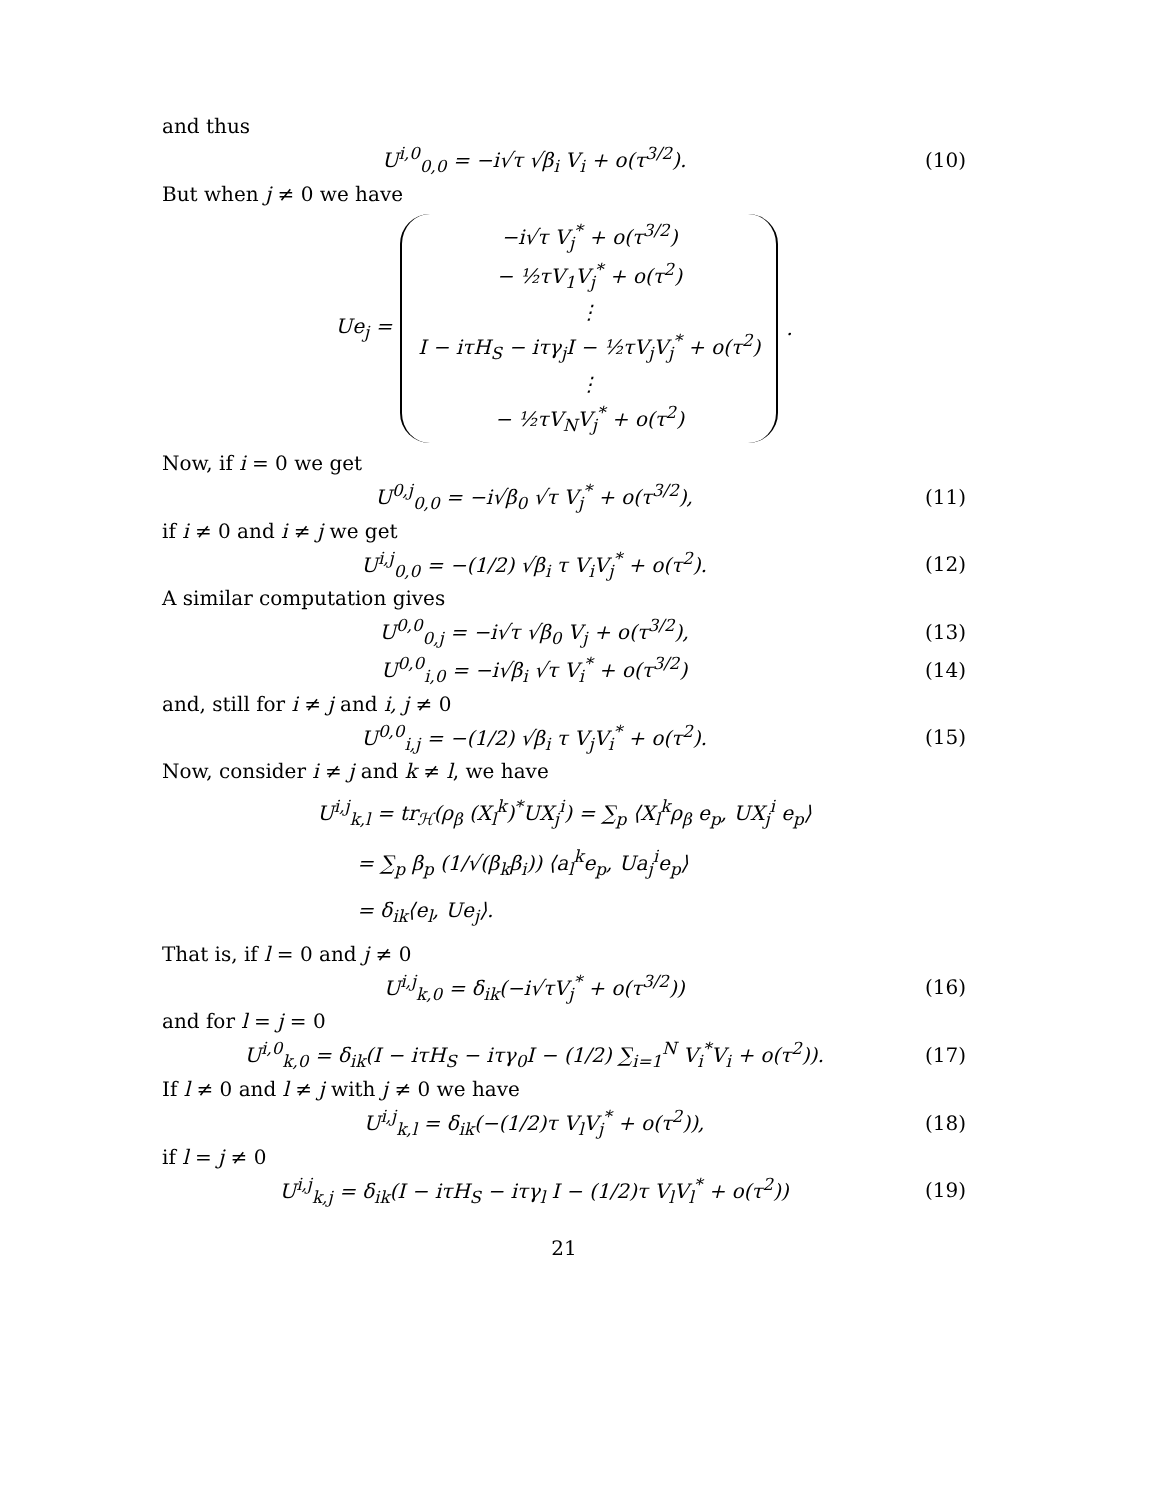and thus
U<sup>i,0</sup><sub>0,0</sub> = −i√τ √β<sub>i</sub> V<sub>i</sub> + o(τ<sup>3/2</sup>). (10)
But when j ≠ 0 we have
Ue<sub>j</sub> =
−i√τ V<sub>j</sub><sup>*</sup> + o(τ<sup>3/2</sup>)
− ½τV<sub>1</sub>V<sub>j</sub><sup>*</sup> + o(τ<sup>2</sup>)
⋮
I − iτH<sub>S</sub> − iτγ<sub>j</sub>I − ½τV<sub>j</sub>V<sub>j</sub><sup>*</sup> + o(τ<sup>2</sup>)
⋮
− ½τV<sub>N</sub>V<sub>j</sub><sup>*</sup> + o(τ<sup>2</sup>)
.
Now, if i = 0 we get
U<sup>0,j</sup><sub>0,0</sub> = −i√β<sub>0</sub> √τ V<sub>j</sub><sup>*</sup> + o(τ<sup>3/2</sup>), (11)
if i ≠ 0 and i ≠ j we get
U<sup>i,j</sup><sub>0,0</sub> = −(1/2) √β<sub>i</sub> τ V<sub>i</sub>V<sub>j</sub><sup>*</sup> + o(τ<sup>2</sup>). (12)
A similar computation gives
U<sup>0,0</sup><sub>0,j</sub> = −i√τ √β<sub>0</sub> V<sub>j</sub> + o(τ<sup>3/2</sup>), (13)
U<sup>0,0</sup><sub>i,0</sub> = −i√β<sub>i</sub> √τ V<sub>i</sub><sup>*</sup> + o(τ<sup>3/2</sup>) (14)
and, still for i ≠ j and i, j ≠ 0
U<sup>0,0</sup><sub>i,j</sub> = −(1/2) √β<sub>i</sub> τ V<sub>j</sub>V<sub>i</sub><sup>*</sup> + o(τ<sup>2</sup>). (15)
Now, consider i ≠ j and k ≠ l, we have
U<sup>i,j</sup><sub>k,l</sub> = tr<sub>ℋ</sub>(ρ<sub>β</sub> (X<sub>l</sub><sup>k</sup>)<sup>*</sup>UX<sub>j</sub><sup>i</sup>) = ∑<sub>p</sub> ⟨X<sub>l</sub><sup>k</sup>ρ<sub>β</sub> e<sub>p</sub>, UX<sub>j</sub><sup>i</sup> e<sub>p</sub>⟩
= ∑<sub>p</sub> β<sub>p</sub> (1/√(β<sub>k</sub>β<sub>i</sub>)) ⟨a<sub>l</sub><sup>k</sup>e<sub>p</sub>, Ua<sub>j</sub><sup>i</sup>e<sub>p</sub>⟩
= δ<sub>ik</sub>⟨e<sub>l</sub>, Ue<sub>j</sub>⟩.
That is, if l = 0 and j ≠ 0
U<sup>i,j</sup><sub>k,0</sub> = δ<sub>ik</sub>(−i√τV<sub>j</sub><sup>*</sup> + o(τ<sup>3/2</sup>)) (16)
and for l = j = 0
U<sup>i,0</sup><sub>k,0</sub> = δ<sub>ik</sub>(I − iτH<sub>S</sub> − iτγ<sub>0</sub>I − (1/2) ∑<sub>i=1</sub><sup>N</sup> V<sub>i</sub><sup>*</sup>V<sub>i</sub> + o(τ<sup>2</sup>)). (17)
If l ≠ 0 and l ≠ j with j ≠ 0 we have
U<sup>i,j</sup><sub>k,l</sub> = δ<sub>ik</sub>(−(1/2)τ V<sub>l</sub>V<sub>j</sub><sup>*</sup> + o(τ<sup>2</sup>)), (18)
if l = j ≠ 0
U<sup>i,j</sup><sub>k,j</sub> = δ<sub>ik</sub>(I − iτH<sub>S</sub> − iτγ<sub>l</sub> I − (1/2)τ V<sub>l</sub>V<sub>l</sub><sup>*</sup> + o(τ<sup>2</sup>)) (19)
21